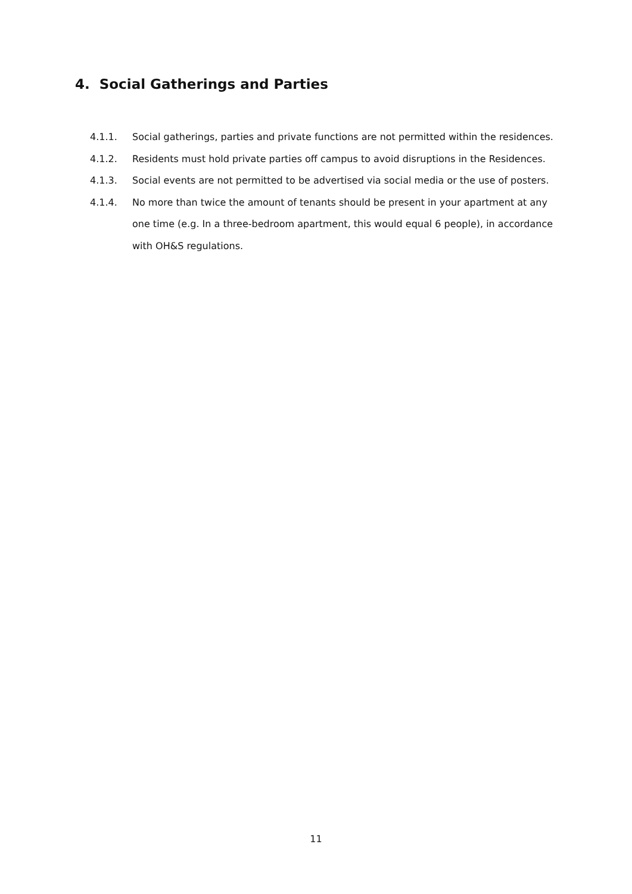4. Social Gatherings and Parties
4.1.1. Social gatherings, parties and private functions are not permitted within the residences.
4.1.2. Residents must hold private parties off campus to avoid disruptions in the Residences.
4.1.3. Social events are not permitted to be advertised via social media or the use of posters.
4.1.4. No more than twice the amount of tenants should be present in your apartment at any one time (e.g. In a three-bedroom apartment, this would equal 6 people), in accordance with OH&S regulations.
11